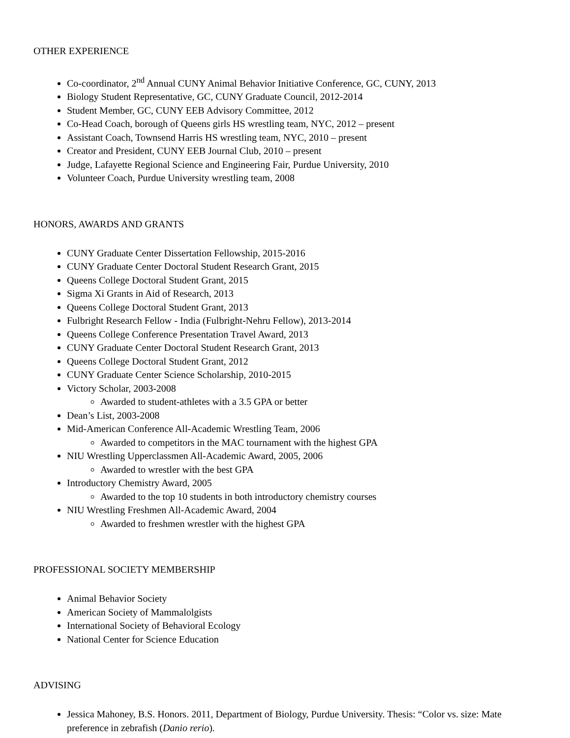OTHER EXPERIENCE
Co-coordinator, 2<sup>nd</sup> Annual CUNY Animal Behavior Initiative Conference, GC, CUNY, 2013
Biology Student Representative, GC, CUNY Graduate Council, 2012-2014
Student Member, GC, CUNY EEB Advisory Committee, 2012
Co-Head Coach, borough of Queens girls HS wrestling team, NYC, 2012 – present
Assistant Coach, Townsend Harris HS wrestling team, NYC, 2010 – present
Creator and President, CUNY EEB Journal Club, 2010 – present
Judge, Lafayette Regional Science and Engineering Fair, Purdue University, 2010
Volunteer Coach, Purdue University wrestling team, 2008
HONORS, AWARDS AND GRANTS
CUNY Graduate Center Dissertation Fellowship, 2015-2016
CUNY Graduate Center Doctoral Student Research Grant, 2015
Queens College Doctoral Student Grant, 2015
Sigma Xi Grants in Aid of Research, 2013
Queens College Doctoral Student Grant, 2013
Fulbright Research Fellow - India (Fulbright-Nehru Fellow), 2013-2014
Queens College Conference Presentation Travel Award, 2013
CUNY Graduate Center Doctoral Student Research Grant, 2013
Queens College Doctoral Student Grant, 2012
CUNY Graduate Center Science Scholarship, 2010-2015
Victory Scholar, 2003-2008
Awarded to student-athletes with a 3.5 GPA or better
Dean’s List, 2003-2008
Mid-American Conference All-Academic Wrestling Team, 2006
Awarded to competitors in the MAC tournament with the highest GPA
NIU Wrestling Upperclassmen All-Academic Award, 2005, 2006
Awarded to wrestler with the best GPA
Introductory Chemistry Award, 2005
Awarded to the top 10 students in both introductory chemistry courses
NIU Wrestling Freshmen All-Academic Award, 2004
Awarded to freshmen wrestler with the highest GPA
PROFESSIONAL SOCIETY MEMBERSHIP
Animal Behavior Society
American Society of Mammalolgists
International Society of Behavioral Ecology
National Center for Science Education
ADVISING
Jessica Mahoney, B.S. Honors. 2011, Department of Biology, Purdue University. Thesis: “Color vs. size: Mate preference in zebrafish (Danio rerio).